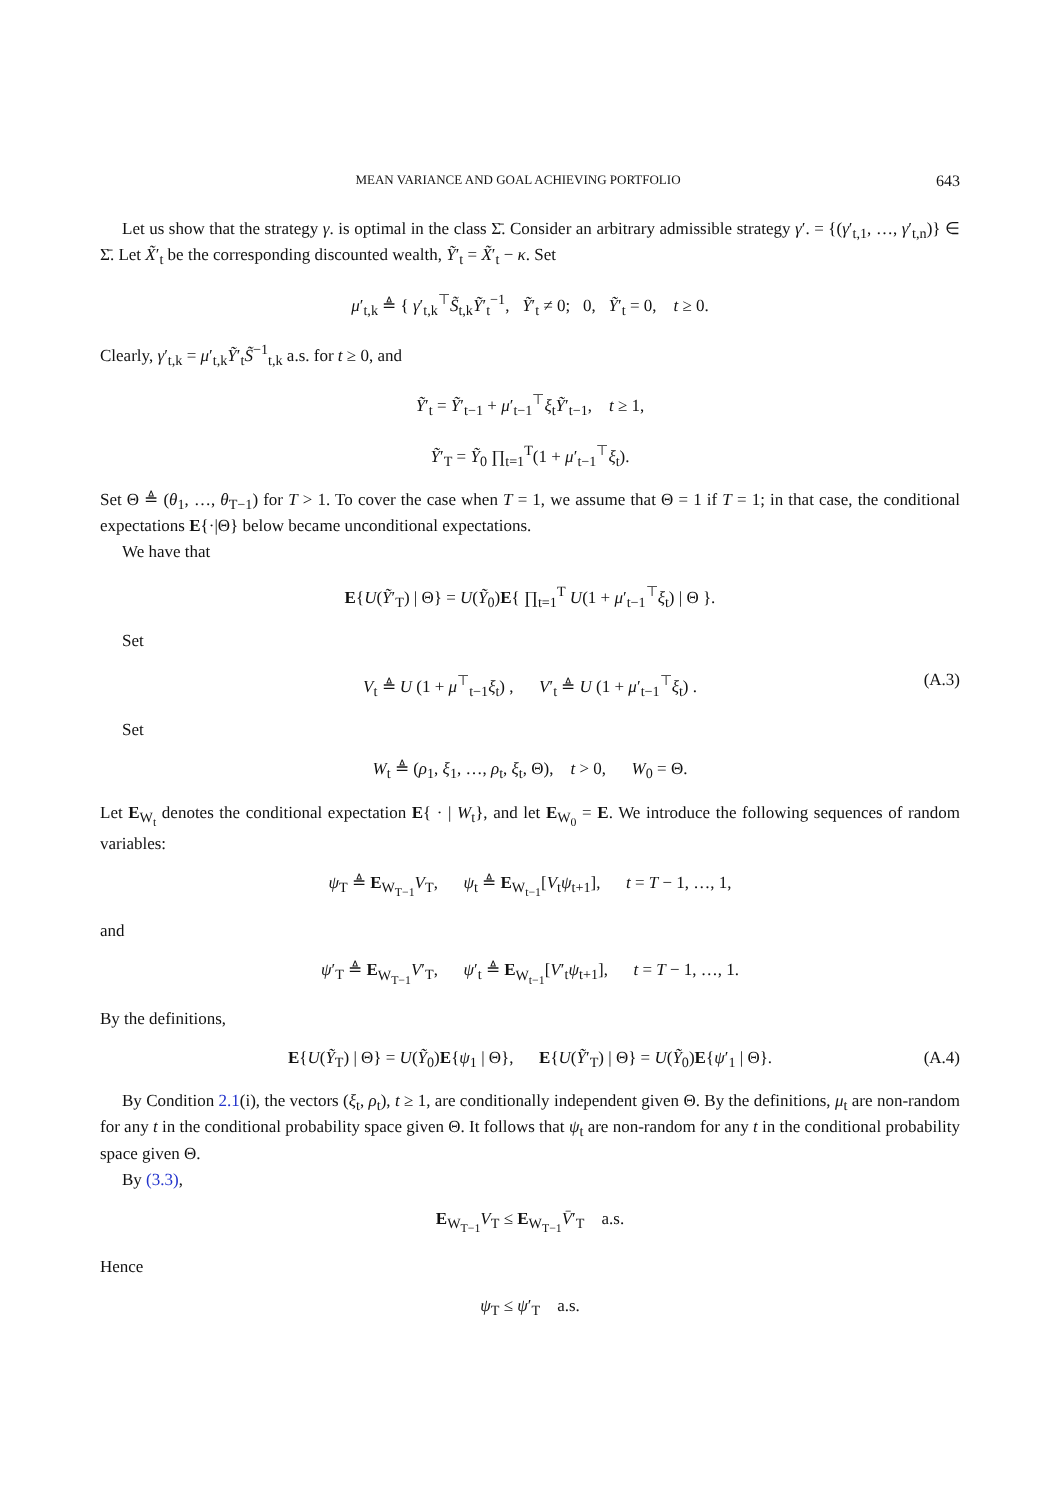MEAN VARIANCE AND GOAL ACHIEVING PORTFOLIO 643
Let us show that the strategy γ. is optimal in the class Σ̄. Consider an arbitrary admissible strategy γ′. = {(γ′<sub>t,1</sub>, …, γ′<sub>t,n</sub>)} ∈ Σ̄. Let X̃′<sub>t</sub> be the corresponding discounted wealth, Ỹ′<sub>t</sub> = X̃′<sub>t</sub> − κ. Set
μ′<sub>t,k</sub> ≜ { γ′<sub>t,k</sub><sup>⊤</sup>S̃<sub>t,k</sub>Ỹ′<sub>t</sub><sup>−1</sup>, Ỹ′<sub>t</sub> ≠ 0; 0, Ỹ′<sub>t</sub> = 0, t ≥ 0.
Clearly, γ′<sub>t,k</sub> = μ′<sub>t,k</sub>Ỹ′<sub>t</sub>S̃<sup>−1</sup><sub>t,k</sub> a.s. for t ≥ 0, and
Ỹ′<sub>t</sub> = Ỹ′<sub>t−1</sub> + μ′<sub>t−1</sub><sup>⊤</sup>ξ<sub>t</sub>Ỹ′<sub>t−1</sub>, t ≥ 1,
Ỹ′<sub>T</sub> = Ỹ<sub>0</sub> ∏<sub>t=1</sub><sup>T</sup>(1 + μ′<sub>t−1</sub><sup>⊤</sup>ξ<sub>t</sub>).
Set Θ ≜ (θ<sub>1</sub>, …, θ<sub>T−1</sub>) for T > 1. To cover the case when T = 1, we assume that Θ = 1 if T = 1; in that case, the conditional expectations E{·|Θ} below became unconditional expectations.
We have that
E{U(Ỹ′<sub>T</sub>) | Θ} = U(Ỹ<sub>0</sub>)E{ ∏<sub>t=1</sub><sup>T</sup> U(1 + μ′<sub>t−1</sub><sup>⊤</sup>ξ<sub>t</sub>) | Θ }.
Set
V<sub>t</sub> ≜ U (1 + μ<sup>⊤</sup><sub>t−1</sub>ξ<sub>t</sub>) , V′<sub>t</sub> ≜ U (1 + μ′<sub>t−1</sub><sup>⊤</sup>ξ<sub>t</sub>) . (A.3)
Set
W<sub>t</sub> ≜ (ρ<sub>1</sub>, ξ<sub>1</sub>, …, ρ<sub>t</sub>, ξ<sub>t</sub>, Θ), t > 0, W<sub>0</sub> = Θ.
Let E<sub>W<sub>t</sub></sub> denotes the conditional expectation E{ · | W<sub>t</sub>}, and let E<sub>W<sub>0</sub></sub> = E. We introduce the following sequences of random variables:
ψ<sub>T</sub> ≜ E<sub>W<sub>T−1</sub></sub>V<sub>T</sub>, ψ<sub>t</sub> ≜ E<sub>W<sub>t−1</sub></sub>[V<sub>t</sub>ψ<sub>t+1</sub>], t = T − 1, …, 1,
and
ψ′<sub>T</sub> ≜ E<sub>W<sub>T−1</sub></sub>V′<sub>T</sub>, ψ′<sub>t</sub> ≜ E<sub>W<sub>t−1</sub></sub>[V′<sub>t</sub>ψ<sub>t+1</sub>], t = T − 1, …, 1.
By the definitions,
E{U(Ỹ<sub>T</sub>) | Θ} = U(Ỹ<sub>0</sub>)E{ψ<sub>1</sub> | Θ}, E{U(Ỹ′<sub>T</sub>) | Θ} = U(Ỹ<sub>0</sub>)E{ψ′<sub>1</sub> | Θ}. (A.4)
By Condition 2.1(i), the vectors (ξ<sub>t</sub>, ρ<sub>t</sub>), t ≥ 1, are conditionally independent given Θ. By the definitions, μ<sub>t</sub> are non-random for any t in the conditional probability space given Θ. It follows that ψ<sub>t</sub> are non-random for any t in the conditional probability space given Θ.
By (3.3),
E<sub>W<sub>T−1</sub></sub>V<sub>T</sub> ≤ E<sub>W<sub>T−1</sub></sub>V̄′<sub>T</sub> a.s.
Hence
ψ<sub>T</sub> ≤ ψ′<sub>T</sub> a.s.